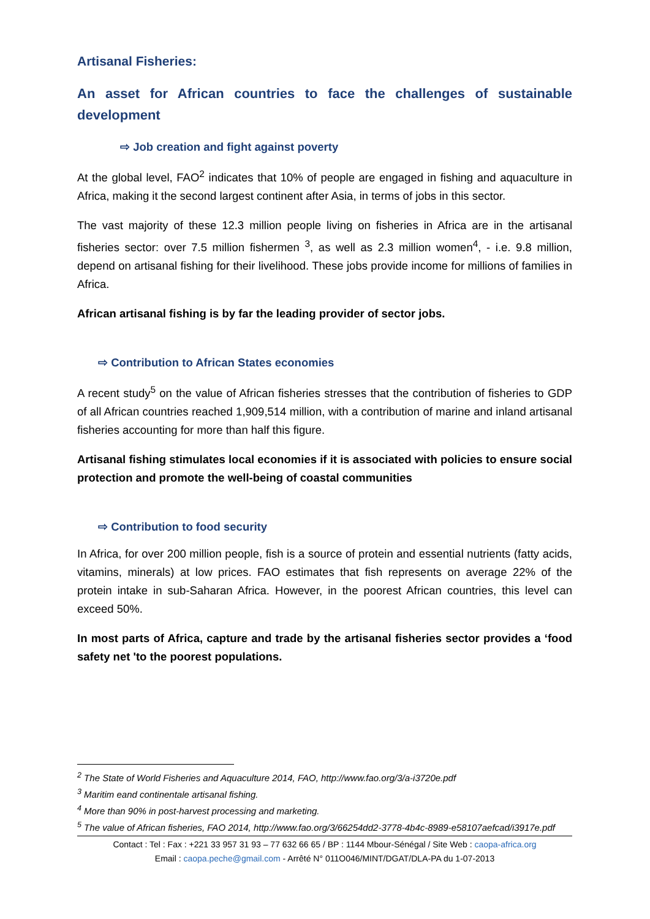Artisanal Fisheries:
An asset for African countries to face the challenges of sustainable development
⇨ Job creation and fight against poverty
At the global level, FAO<sup>2</sup> indicates that 10% of people are engaged in fishing and aquaculture in Africa, making it the second largest continent after Asia, in terms of jobs in this sector.
The vast majority of these 12.3 million people living on fisheries in Africa are in the artisanal fisheries sector: over 7.5 million fishermen <sup>3</sup>, as well as 2.3 million women<sup>4</sup>, - i.e. 9.8 million, depend on artisanal fishing for their livelihood. These jobs provide income for millions of families in Africa.
African artisanal fishing is by far the leading provider of sector jobs.
⇨ Contribution to African States economies
A recent study<sup>5</sup> on the value of African fisheries stresses that the contribution of fisheries to GDP of all African countries reached 1,909,514 million, with a contribution of marine and inland artisanal fisheries accounting for more than half this figure.
Artisanal fishing stimulates local economies if it is associated with policies to ensure social protection and promote the well-being of coastal communities
⇨ Contribution to food security
In Africa, for over 200 million people, fish is a source of protein and essential nutrients (fatty acids, vitamins, minerals) at low prices. FAO estimates that fish represents on average 22% of the protein intake in sub-Saharan Africa. However, in the poorest African countries, this level can exceed 50%.
In most parts of Africa, capture and trade by the artisanal fisheries sector provides a ‘food safety net 'to the poorest populations.
<sup>2</sup> The State of World Fisheries and Aquaculture 2014, FAO, http://www.fao.org/3/a-i3720e.pdf
<sup>3</sup> Maritim eand continentale artisanal fishing.
<sup>4</sup> More than 90% in post-harvest processing and marketing.
<sup>5</sup> The value of African fisheries, FAO 2014, http://www.fao.org/3/66254dd2-3778-4b4c-8989-e58107aefcad/i3917e.pdf
Contact : Tel : Fax : +221 33 957 31 93 – 77 632 66 65 / BP : 1144 Mbour-Sénégal / Site Web : caopa-africa.org
Email : caopa.peche@gmail.com - Arrêté N° 011O046/MINT/DGAT/DLA-PA du 1-07-2013